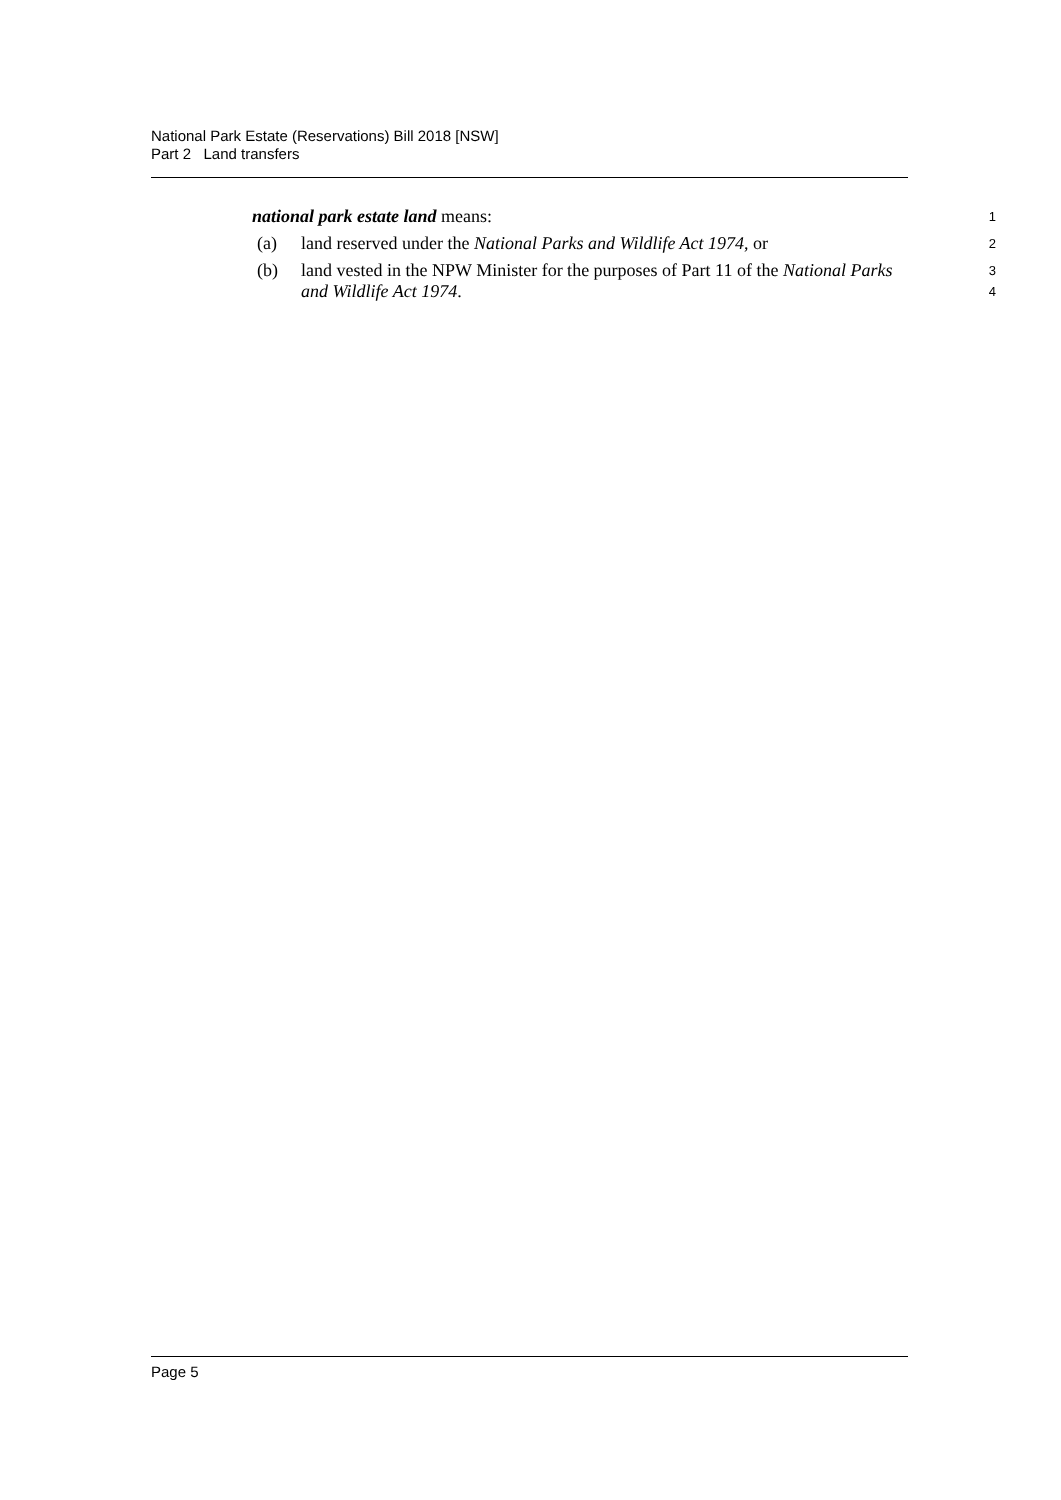National Park Estate (Reservations) Bill 2018 [NSW]
Part 2 Land transfers
national park estate land means:
1
(a) land reserved under the National Parks and Wildlife Act 1974, or
2
(b) land vested in the NPW Minister for the purposes of Part 11 of the National Parks and Wildlife Act 1974.
3
4
Page 5